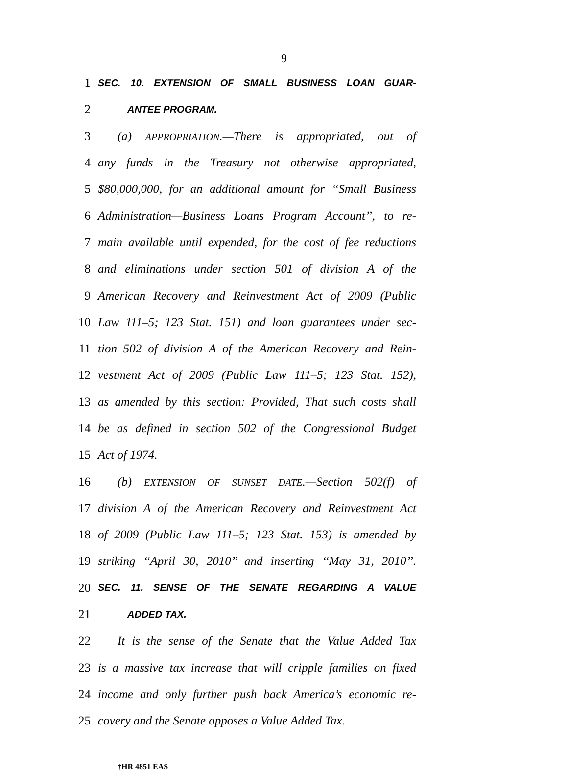9
1 SEC. 10. EXTENSION OF SMALL BUSINESS LOAN GUAR-
2 ANTEE PROGRAM.
3 (a) APPROPRIATION.—There is appropriated, out of
4 any funds in the Treasury not otherwise appropriated,
5 $80,000,000, for an additional amount for ‘‘Small Business
6 Administration—Business Loans Program Account’’, to re-
7 main available until expended, for the cost of fee reductions
8 and eliminations under section 501 of division A of the
9 American Recovery and Reinvestment Act of 2009 (Public
10 Law 111–5; 123 Stat. 151) and loan guarantees under sec-
11 tion 502 of division A of the American Recovery and Rein-
12 vestment Act of 2009 (Public Law 111–5; 123 Stat. 152),
13 as amended by this section: Provided, That such costs shall
14 be as defined in section 502 of the Congressional Budget
15 Act of 1974.
16 (b) EXTENSION OF SUNSET DATE.—Section 502(f) of
17 division A of the American Recovery and Reinvestment Act
18 of 2009 (Public Law 111–5; 123 Stat. 153) is amended by
19 striking ‘‘April 30, 2010’’ and inserting ‘‘May 31, 2010’’.
20 SEC. 11. SENSE OF THE SENATE REGARDING A VALUE
21 ADDED TAX.
22 It is the sense of the Senate that the Value Added Tax
23 is a massive tax increase that will cripple families on fixed
24 income and only further push back America’s economic re-
25 covery and the Senate opposes a Value Added Tax.
†HR 4851 EAS